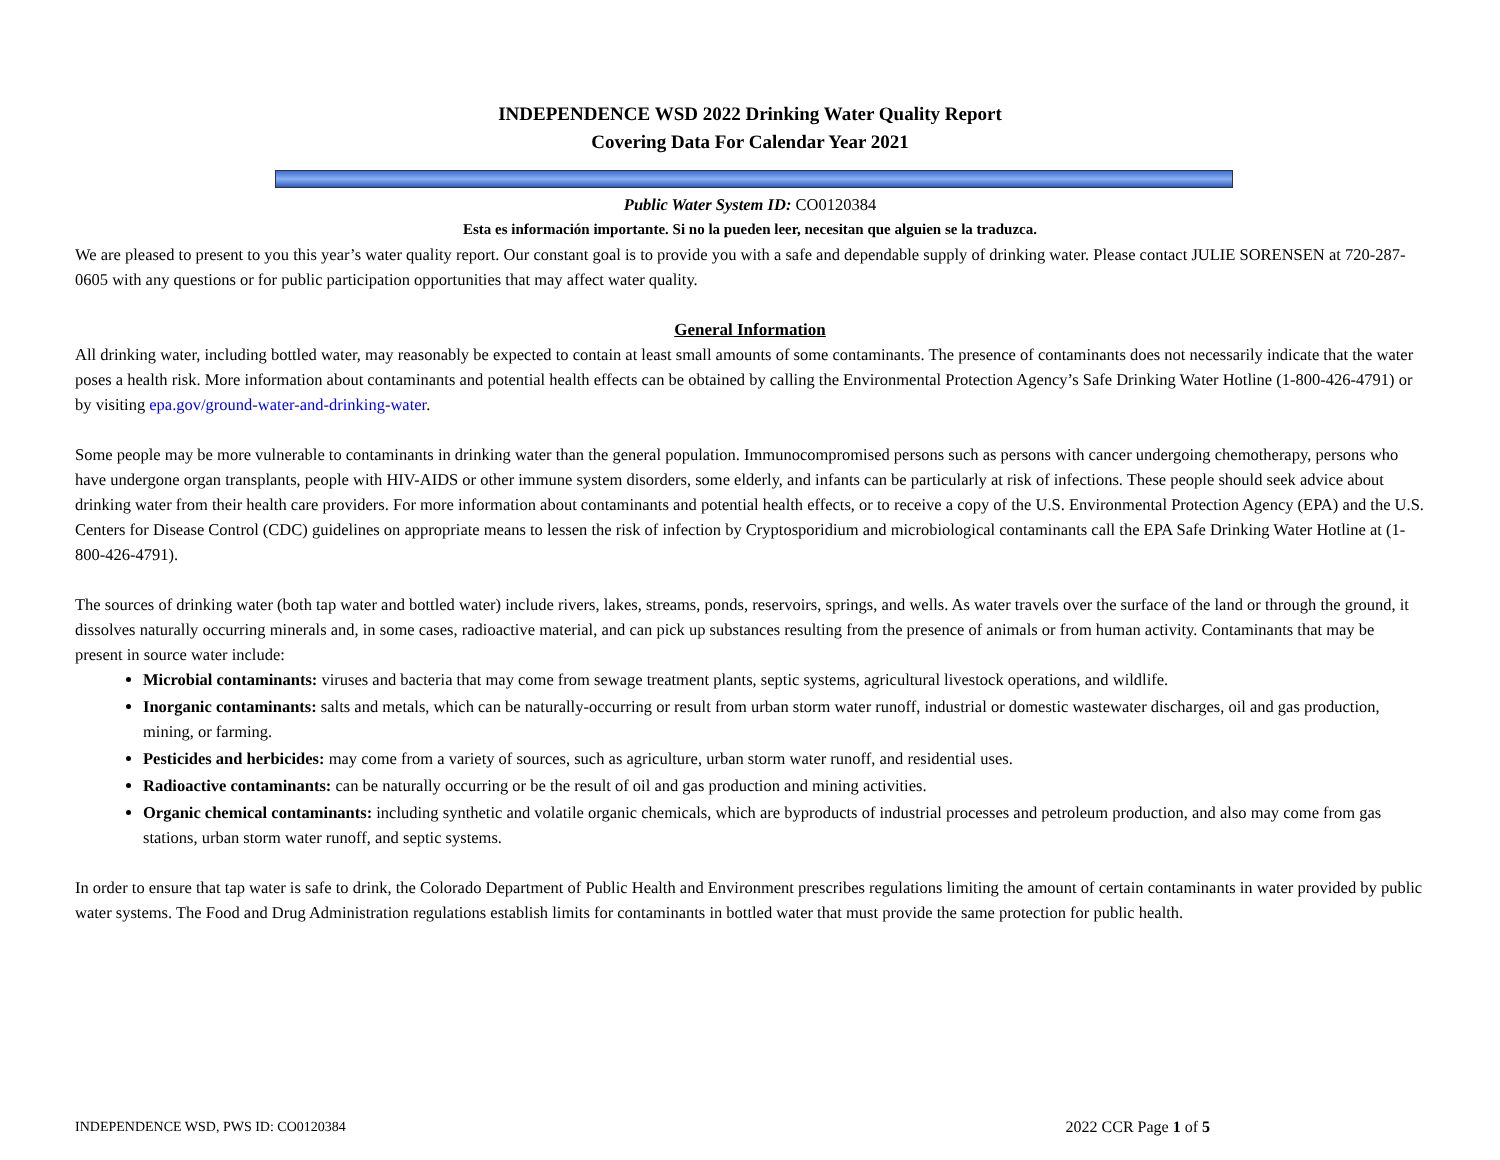INDEPENDENCE WSD 2022 Drinking Water Quality Report
Covering Data For Calendar Year 2021
Public Water System ID: CO0120384
Esta es información importante. Si no la pueden leer, necesitan que alguien se la traduzca.
We are pleased to present to you this year’s water quality report. Our constant goal is to provide you with a safe and dependable supply of drinking water. Please contact JULIE SORENSEN at 720-287-0605 with any questions or for public participation opportunities that may affect water quality.
General Information
All drinking water, including bottled water, may reasonably be expected to contain at least small amounts of some contaminants. The presence of contaminants does not necessarily indicate that the water poses a health risk. More information about contaminants and potential health effects can be obtained by calling the Environmental Protection Agency’s Safe Drinking Water Hotline (1-800-426-4791) or by visiting epa.gov/ground-water-and-drinking-water.
Some people may be more vulnerable to contaminants in drinking water than the general population. Immunocompromised persons such as persons with cancer undergoing chemotherapy, persons who have undergone organ transplants, people with HIV-AIDS or other immune system disorders, some elderly, and infants can be particularly at risk of infections. These people should seek advice about drinking water from their health care providers. For more information about contaminants and potential health effects, or to receive a copy of the U.S. Environmental Protection Agency (EPA) and the U.S. Centers for Disease Control (CDC) guidelines on appropriate means to lessen the risk of infection by Cryptosporidium and microbiological contaminants call the EPA Safe Drinking Water Hotline at (1-800-426-4791).
The sources of drinking water (both tap water and bottled water) include rivers, lakes, streams, ponds, reservoirs, springs, and wells. As water travels over the surface of the land or through the ground, it dissolves naturally occurring minerals and, in some cases, radioactive material, and can pick up substances resulting from the presence of animals or from human activity. Contaminants that may be present in source water include:
Microbial contaminants: viruses and bacteria that may come from sewage treatment plants, septic systems, agricultural livestock operations, and wildlife.
Inorganic contaminants: salts and metals, which can be naturally-occurring or result from urban storm water runoff, industrial or domestic wastewater discharges, oil and gas production, mining, or farming.
Pesticides and herbicides: may come from a variety of sources, such as agriculture, urban storm water runoff, and residential uses.
Radioactive contaminants: can be naturally occurring or be the result of oil and gas production and mining activities.
Organic chemical contaminants: including synthetic and volatile organic chemicals, which are byproducts of industrial processes and petroleum production, and also may come from gas stations, urban storm water runoff, and septic systems.
In order to ensure that tap water is safe to drink, the Colorado Department of Public Health and Environment prescribes regulations limiting the amount of certain contaminants in water provided by public water systems. The Food and Drug Administration regulations establish limits for contaminants in bottled water that must provide the same protection for public health.
INDEPENDENCE WSD, PWS ID: CO0120384 2022 CCR Page 1 of 5